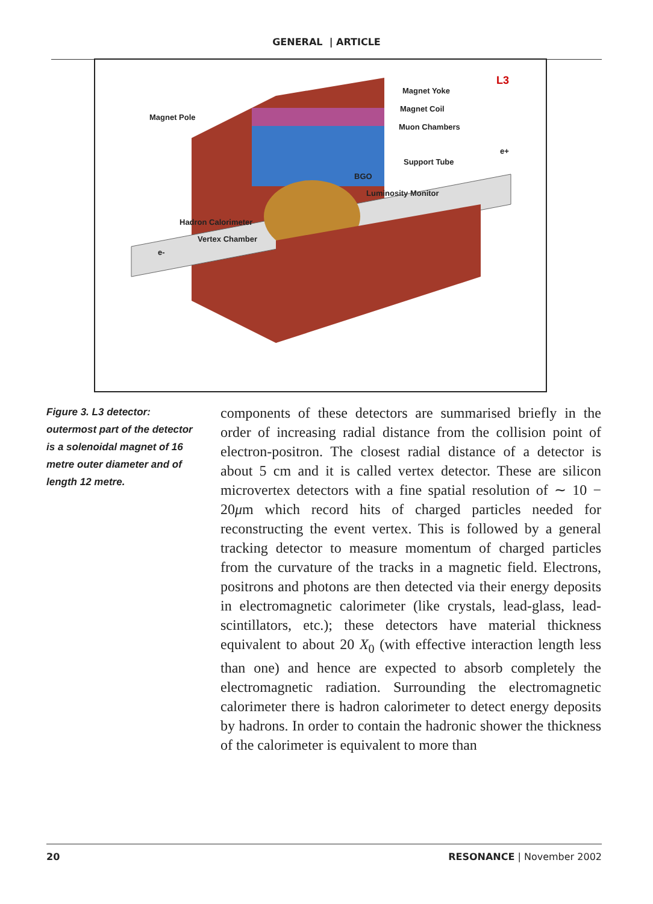GENERAL | ARTICLE
Magnet Pole
Magnet Yoke
Magnet Coil
Muon Chambers
L3
e+
Support Tube
BGO
Luminosity Monitor
Hadron Calorimeter
Vertex Chamber
e-
Figure 3. L3 detector: outermost part of the detector is a solenoidal magnet of 16 metre outer diameter and of length 12 metre.
components of these detectors are summarised briefly in the order of increasing radial distance from the collision point of electron-positron. The closest radial distance of a detector is about 5 cm and it is called vertex detector. These are silicon microvertex detectors with a fine spatial resolution of ∼ 10 − 20μm which record hits of charged particles needed for reconstructing the event vertex. This is followed by a general tracking detector to measure momentum of charged particles from the curvature of the tracks in a magnetic field. Electrons, positrons and photons are then detected via their energy deposits in electromagnetic calorimeter (like crystals, lead-glass, lead-scintillators, etc.); these detectors have material thickness equivalent to about 20 X<sub>0</sub> (with effective interaction length less than one) and hence are expected to absorb completely the electromagnetic radiation. Surrounding the electromagnetic calorimeter there is hadron calorimeter to detect energy deposits by hadrons. In order to contain the hadronic shower the thickness of the calorimeter is equivalent to more than
20 RESONANCE | November 2002